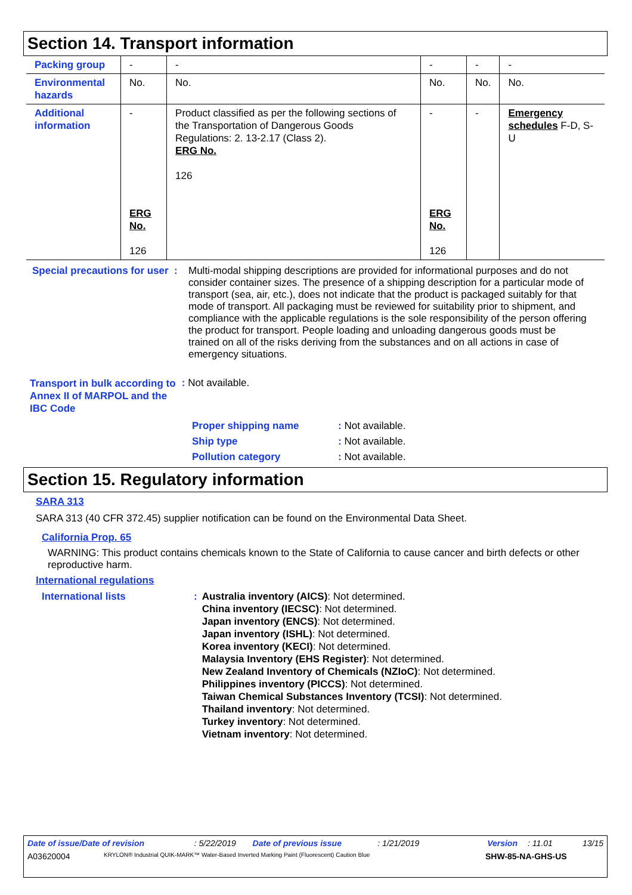Section 14. Transport information
| Packing group | - | - | - | - | - |
| Environmental hazards | No. | No. | No. | No. | No. |
| Additional information | - ERG No. 126 | Product classified as per the following sections of the Transportation of Dangerous Goods Regulations: 2. 13-2.17 (Class 2). ERG No. 126 | - ERG No. 126 | - | Emergency schedules F-D, S-U |
Special precautions for user :
Multi-modal shipping descriptions are provided for informational purposes and do not consider container sizes. The presence of a shipping description for a particular mode of transport (sea, air, etc.), does not indicate that the product is packaged suitably for that mode of transport. All packaging must be reviewed for suitability prior to shipment, and compliance with the applicable regulations is the sole responsibility of the person offering the product for transport. People loading and unloading dangerous goods must be trained on all of the risks deriving from the substances and on all actions in case of emergency situations.
Transport in bulk according to Annex II of MARPOL and the IBC Code
: Not available.
Proper shipping name : Not available.
Ship type : Not available.
Pollution category : Not available.
Section 15. Regulatory information
SARA 313
SARA 313 (40 CFR 372.45) supplier notification can be found on the Environmental Data Sheet.
California Prop. 65
WARNING: This product contains chemicals known to the State of California to cause cancer and birth defects or other reproductive harm.
International regulations
International lists : Australia inventory (AICS): Not determined.
China inventory (IECSC): Not determined.
Japan inventory (ENCS): Not determined.
Japan inventory (ISHL): Not determined.
Korea inventory (KECI): Not determined.
Malaysia Inventory (EHS Register): Not determined.
New Zealand Inventory of Chemicals (NZIoC): Not determined.
Philippines inventory (PICCS): Not determined.
Taiwan Chemical Substances Inventory (TCSI): Not determined.
Thailand inventory: Not determined.
Turkey inventory: Not determined.
Vietnam inventory: Not determined.
Date of issue/Date of revision: 5/22/2019 Date of previous issue: 1/21/2019 Version: 11.01 13/15
A03620004 KRYLON® Industrial QUIK-MARK™ Water-Based Inverted Marking Paint (Fluorescent) Caution Blue SHW-85-NA-GHS-US